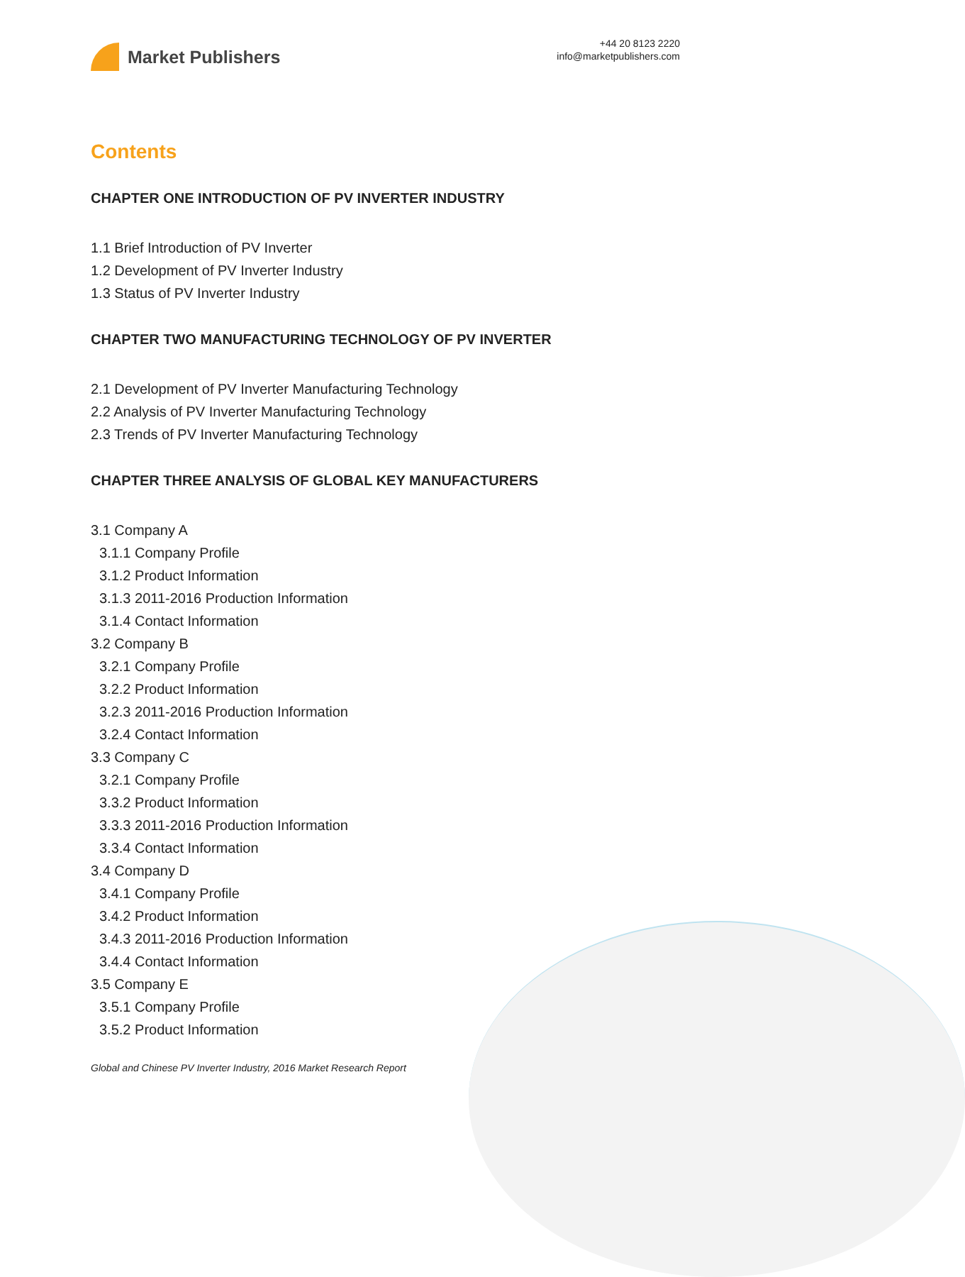Market Publishers
+44 20 8123 2220
info@marketpublishers.com
Contents
CHAPTER ONE INTRODUCTION OF PV INVERTER INDUSTRY
1.1 Brief Introduction of PV Inverter
1.2 Development of PV Inverter Industry
1.3 Status of PV Inverter Industry
CHAPTER TWO MANUFACTURING TECHNOLOGY OF PV INVERTER
2.1 Development of PV Inverter Manufacturing Technology
2.2 Analysis of PV Inverter Manufacturing Technology
2.3 Trends of PV Inverter Manufacturing Technology
CHAPTER THREE ANALYSIS OF GLOBAL KEY MANUFACTURERS
3.1 Company A
3.1.1 Company Profile
3.1.2 Product Information
3.1.3 2011-2016 Production Information
3.1.4 Contact Information
3.2 Company B
3.2.1 Company Profile
3.2.2 Product Information
3.2.3 2011-2016 Production Information
3.2.4 Contact Information
3.3 Company C
3.2.1 Company Profile
3.3.2 Product Information
3.3.3 2011-2016 Production Information
3.3.4 Contact Information
3.4 Company D
3.4.1 Company Profile
3.4.2 Product Information
3.4.3 2011-2016 Production Information
3.4.4 Contact Information
3.5 Company E
3.5.1 Company Profile
3.5.2 Product Information
Global and Chinese PV Inverter Industry, 2016 Market Research Report